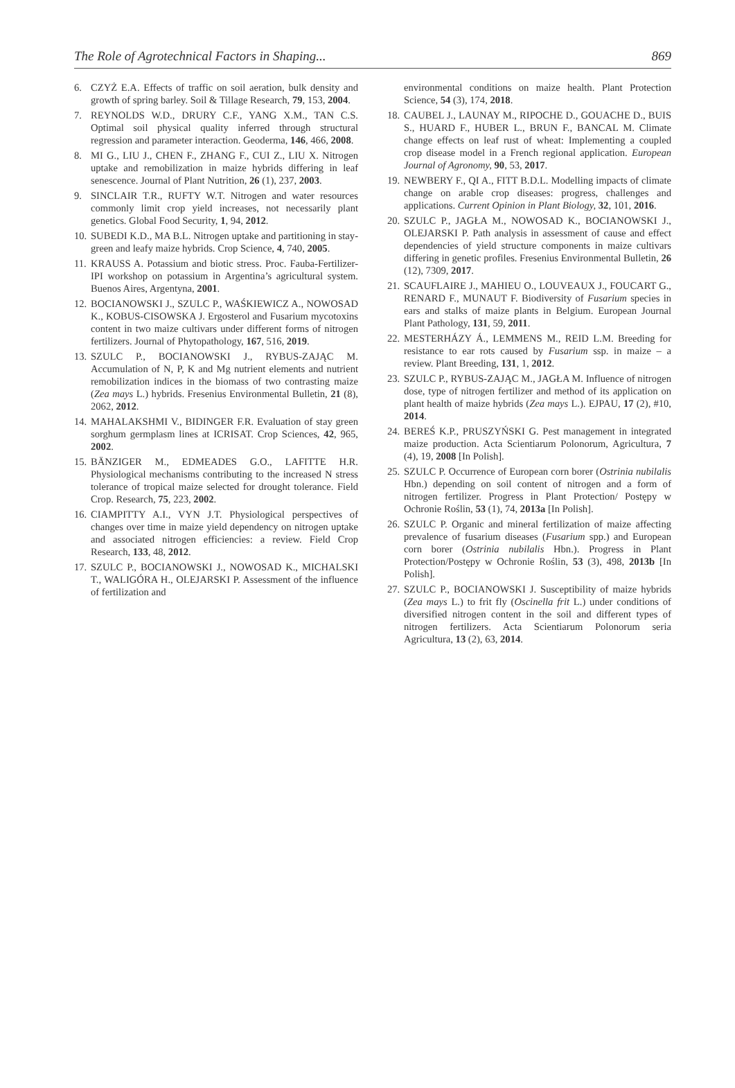The Role of Agrotechnical Factors in Shaping... 869
6. CZYŻ E.A. Effects of traffic on soil aeration, bulk density and growth of spring barley. Soil & Tillage Research, 79, 153, 2004.
7. REYNOLDS W.D., DRURY C.F., YANG X.M., TAN C.S. Optimal soil physical quality inferred through structural regression and parameter interaction. Geoderma, 146, 466, 2008.
8. MI G., LIU J., CHEN F., ZHANG F., CUI Z., LIU X. Nitrogen uptake and remobilization in maize hybrids differing in leaf senescence. Journal of Plant Nutrition, 26 (1), 237, 2003.
9. SINCLAIR T.R., RUFTY W.T. Nitrogen and water resources commonly limit crop yield increases, not necessarily plant genetics. Global Food Security, 1, 94, 2012.
10. SUBEDI K.D., MA B.L. Nitrogen uptake and partitioning in stay-green and leafy maize hybrids. Crop Science, 4, 740, 2005.
11. KRAUSS A. Potassium and biotic stress. Proc. Fauba-Fertilizer-IPI workshop on potassium in Argentina’s agricultural system. Buenos Aires, Argentyna, 2001.
12. BOCIANOWSKI J., SZULC P., WAŚKIEWICZ A., NOWOSAD K., KOBUS-CISOWSKA J. Ergosterol and Fusarium mycotoxins content in two maize cultivars under different forms of nitrogen fertilizers. Journal of Phytopathology, 167, 516, 2019.
13. SZULC P., BOCIANOWSKI J., RYBUS-ZAJĄC M. Accumulation of N, P, K and Mg nutrient elements and nutrient remobilization indices in the biomass of two contrasting maize (Zea mays L.) hybrids. Fresenius Environmental Bulletin, 21 (8), 2062, 2012.
14. MAHALAKSHMI V., BIDINGER F.R. Evaluation of stay green sorghum germplasm lines at ICRISAT. Crop Sciences, 42, 965, 2002.
15. BÄNZIGER M., EDMEADES G.O., LAFITTE H.R. Physiological mechanisms contributing to the increased N stress tolerance of tropical maize selected for drought tolerance. Field Crop. Research, 75, 223, 2002.
16. CIAMPITTY A.I., VYN J.T. Physiological perspectives of changes over time in maize yield dependency on nitrogen uptake and associated nitrogen efficiencies: a review. Field Crop Research, 133, 48, 2012.
17. SZULC P., BOCIANOWSKI J., NOWOSAD K., MICHALSKI T., WALIGÓRA H., OLEJARSKI P. Assessment of the influence of fertilization and
environmental conditions on maize health. Plant Protection Science, 54 (3), 174, 2018.
18. CAUBEL J., LAUNAY M., RIPOCHE D., GOUACHE D., BUIS S., HUARD F., HUBER L., BRUN F., BANCAL M. Climate change effects on leaf rust of wheat: Implementing a coupled crop disease model in a French regional application. European Journal of Agronomy, 90, 53, 2017.
19. NEWBERY F., QI A., FITT B.D.L. Modelling impacts of climate change on arable crop diseases: progress, challenges and applications. Current Opinion in Plant Biology, 32, 101, 2016.
20. SZULC P., JAGŁA M., NOWOSAD K., BOCIANOWSKI J., OLEJARSKI P. Path analysis in assessment of cause and effect dependencies of yield structure components in maize cultivars differing in genetic profiles. Fresenius Environmental Bulletin, 26 (12), 7309, 2017.
21. SCAUFLAIRE J., MAHIEU O., LOUVEAUX J., FOUCART G., RENARD F., MUNAUT F. Biodiversity of Fusarium species in ears and stalks of maize plants in Belgium. European Journal Plant Pathology, 131, 59, 2011.
22. MESTERHÁZY Á., LEMMENS M., REID L.M. Breeding for resistance to ear rots caused by Fusarium ssp. in maize – a review. Plant Breeding, 131, 1, 2012.
23. SZULC P., RYBUS-ZAJĄC M., JAGŁA M. Influence of nitrogen dose, type of nitrogen fertilizer and method of its application on plant health of maize hybrids (Zea mays L.). EJPAU, 17 (2), #10, 2014.
24. BEREŚ K.P., PRUSZYŃSKI G. Pest management in integrated maize production. Acta Scientiarum Polonorum, Agricultura, 7 (4), 19, 2008 [In Polish].
25. SZULC P. Occurrence of European corn borer (Ostrinia nubilalis Hbn.) depending on soil content of nitrogen and a form of nitrogen fertilizer. Progress in Plant Protection/ Postępy w Ochronie Roślin, 53 (1), 74, 2013a [In Polish].
26. SZULC P. Organic and mineral fertilization of maize affecting prevalence of fusarium diseases (Fusarium spp.) and European corn borer (Ostrinia nubilalis Hbn.). Progress in Plant Protection/Postępy w Ochronie Roślin, 53 (3), 498, 2013b [In Polish].
27. SZULC P., BOCIANOWSKI J. Susceptibility of maize hybrids (Zea mays L.) to frit fly (Oscinella frit L.) under conditions of diversified nitrogen content in the soil and different types of nitrogen fertilizers. Acta Scientiarum Polonorum seria Agricultura, 13 (2), 63, 2014.